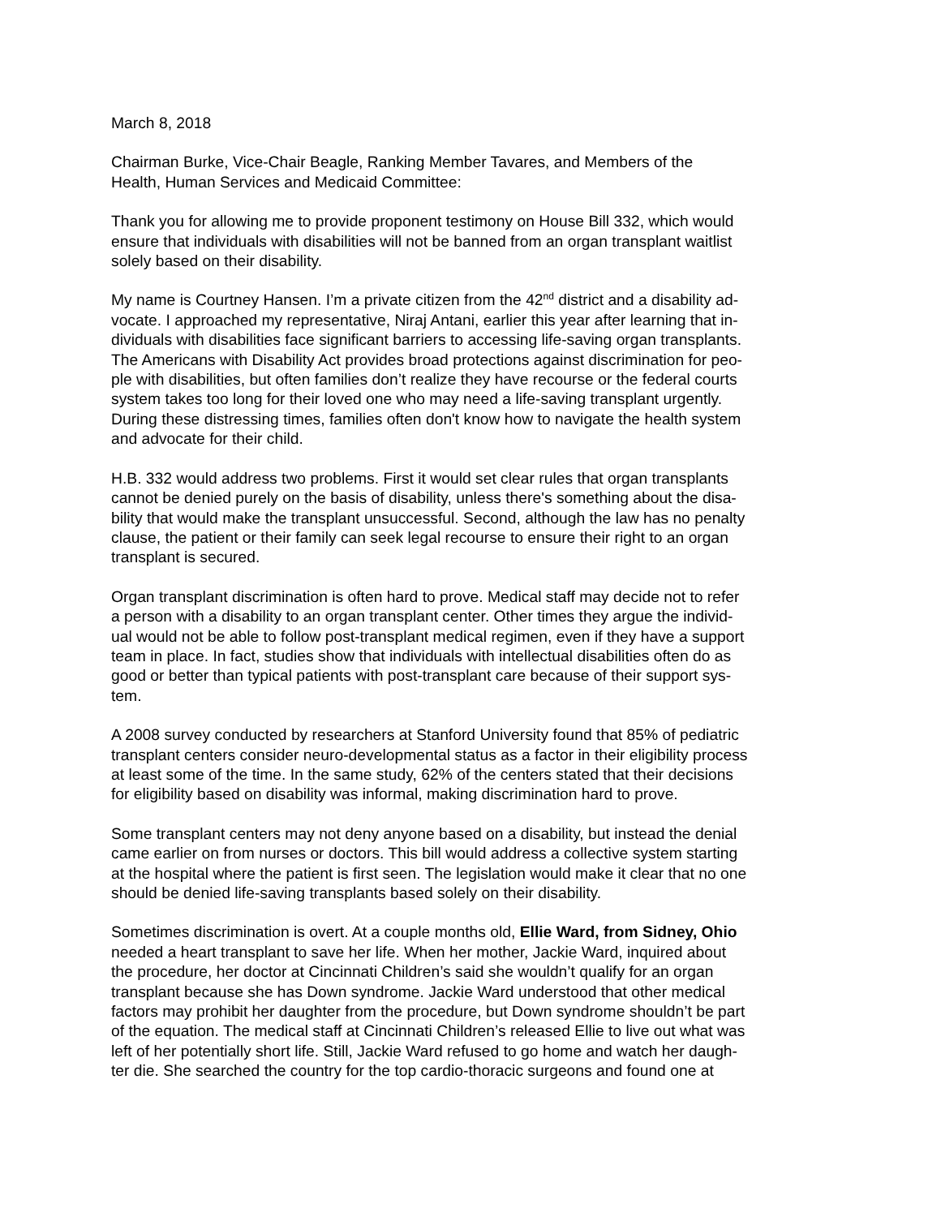March 8, 2018
Chairman Burke, Vice-Chair Beagle, Ranking Member Tavares, and Members of the
Health, Human Services and Medicaid Committee:
Thank you for allowing me to provide proponent testimony on House Bill 332, which would
ensure that individuals with disabilities will not be banned from an organ transplant waitlist
solely based on their disability.
My name is Courtney Hansen. I’m a private citizen from the 42<sup>nd</sup> district and a disability ad-
vocate. I approached my representative, Niraj Antani, earlier this year after learning that in-
dividuals with disabilities face significant barriers to accessing life-saving organ transplants.
The Americans with Disability Act provides broad protections against discrimination for peo-
ple with disabilities, but often families don’t realize they have recourse or the federal courts
system takes too long for their loved one who may need a life-saving transplant urgently.
During these distressing times, families often don't know how to navigate the health system
and advocate for their child.
H.B. 332 would address two problems. First it would set clear rules that organ transplants
cannot be denied purely on the basis of disability, unless there's something about the disa-
bility that would make the transplant unsuccessful. Second, although the law has no penalty
clause, the patient or their family can seek legal recourse to ensure their right to an organ
transplant is secured.
Organ transplant discrimination is often hard to prove. Medical staff may decide not to refer
a person with a disability to an organ transplant center. Other times they argue the individ-
ual would not be able to follow post-transplant medical regimen, even if they have a support
team in place. In fact, studies show that individuals with intellectual disabilities often do as
good or better than typical patients with post-transplant care because of their support sys-
tem.
A 2008 survey conducted by researchers at Stanford University found that 85% of pediatric
transplant centers consider neuro-developmental status as a factor in their eligibility process
at least some of the time. In the same study, 62% of the centers stated that their decisions
for eligibility based on disability was informal, making discrimination hard to prove.
Some transplant centers may not deny anyone based on a disability, but instead the denial
came earlier on from nurses or doctors. This bill would address a collective system starting
at the hospital where the patient is first seen. The legislation would make it clear that no one
should be denied life-saving transplants based solely on their disability.
Sometimes discrimination is overt. At a couple months old, Ellie Ward, from Sidney, Ohio
needed a heart transplant to save her life. When her mother, Jackie Ward, inquired about
the procedure, her doctor at Cincinnati Children’s said she wouldn’t qualify for an organ
transplant because she has Down syndrome. Jackie Ward understood that other medical
factors may prohibit her daughter from the procedure, but Down syndrome shouldn’t be part
of the equation. The medical staff at Cincinnati Children’s released Ellie to live out what was
left of her potentially short life. Still, Jackie Ward refused to go home and watch her daugh-
ter die. She searched the country for the top cardio-thoracic surgeons and found one at